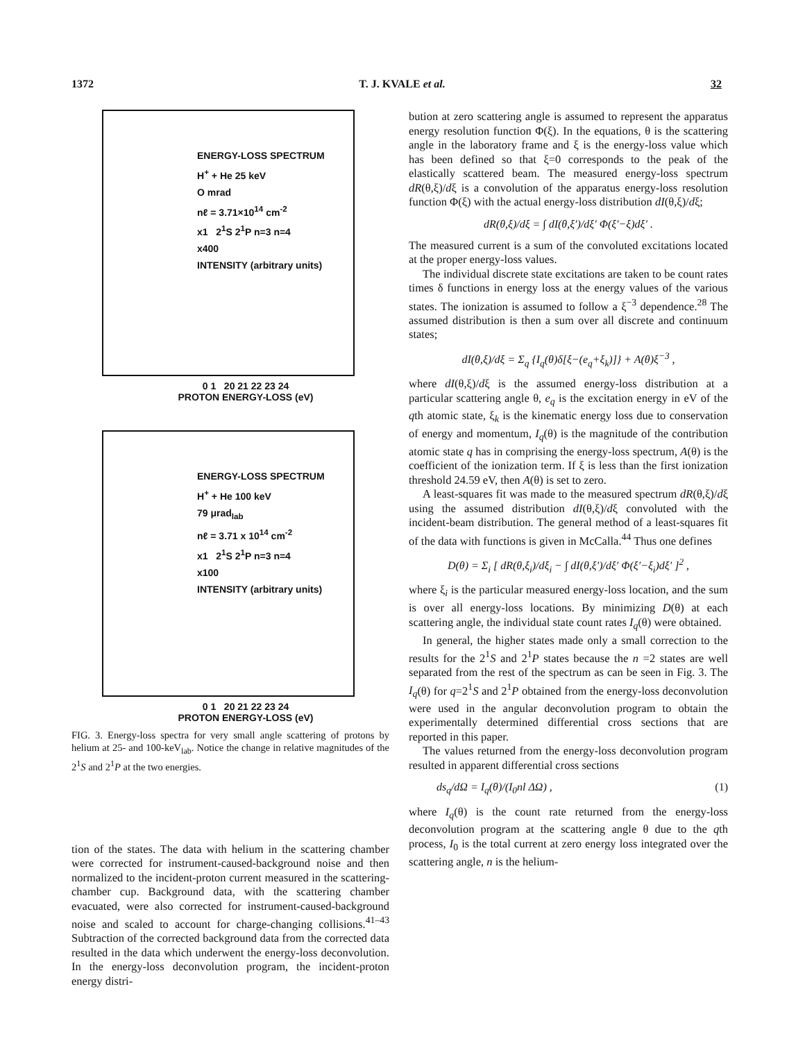1372 T. J. KVALE et al. 32
ENERGY-LOSS SPECTRUM
H<sup>+</sup> + He 25 keV
O mrad
nℓ = 3.71×10<sup>14</sup> cm<sup>-2</sup>
x1 2<sup>1</sup>S 2<sup>1</sup>P n=3 n=4
x400
INTENSITY (arbitrary units)
0 1 20 21 22 23 24
PROTON ENERGY-LOSS (eV)
ENERGY-LOSS SPECTRUM
H<sup>+</sup> + He 100 keV
79 μrad<sub>lab</sub>
nℓ = 3.71 x 10<sup>14</sup> cm<sup>-2</sup>
x1 2<sup>1</sup>S 2<sup>1</sup>P n=3 n=4
x100
INTENSITY (arbitrary units)
0 1 20 21 22 23 24
PROTON ENERGY-LOSS (eV)
FIG. 3. Energy-loss spectra for very small angle scattering of protons by helium at 25- and 100-keV<sub>lab</sub>. Notice the change in relative magnitudes of the 2<sup>1</sup>S and 2<sup>1</sup>P at the two energies.
tion of the states. The data with helium in the scattering chamber were corrected for instrument-caused-background noise and then normalized to the incident-proton current measured in the scattering-chamber cup. Background data, with the scattering chamber evacuated, were also corrected for instrument-caused-background noise and scaled to account for charge-changing collisions.<sup>41–43</sup> Subtraction of the corrected background data from the corrected data resulted in the data which underwent the energy-loss deconvolution. In the energy-loss deconvolution program, the incident-proton energy distri-
bution at zero scattering angle is assumed to represent the apparatus energy resolution function Φ(ξ). In the equations, θ is the scattering angle in the laboratory frame and ξ is the energy-loss value which has been defined so that ξ=0 corresponds to the peak of the elastically scattered beam. The measured energy-loss spectrum dR(θ,ξ)/dξ is a convolution of the apparatus energy-loss resolution function Φ(ξ) with the actual energy-loss distribution dI(θ,ξ)/dξ;
dR(θ,ξ)/dξ = ∫ dI(θ,ξ′)/dξ′ Φ(ξ′−ξ)dξ′ .
The measured current is a sum of the convoluted excitations located at the proper energy-loss values.
The individual discrete state excitations are taken to be count rates times δ functions in energy loss at the energy values of the various states. The ionization is assumed to follow a ξ<sup>−3</sup> dependence.<sup>28</sup> The assumed distribution is then a sum over all discrete and continuum states;
dI(θ,ξ)/dξ = Σ<sub>q</sub> {I<sub>q</sub>(θ)δ[ξ−(e<sub>q</sub>+ξ<sub>k</sub>)]} + A(θ)ξ<sup>−3</sup> ,
where dI(θ,ξ)/dξ is the assumed energy-loss distribution at a particular scattering angle θ, e<sub>q</sub> is the excitation energy in eV of the qth atomic state, ξ<sub>k</sub> is the kinematic energy loss due to conservation of energy and momentum, I<sub>q</sub>(θ) is the magnitude of the contribution atomic state q has in comprising the energy-loss spectrum, A(θ) is the coefficient of the ionization term. If ξ is less than the first ionization threshold 24.59 eV, then A(θ) is set to zero.
A least-squares fit was made to the measured spectrum dR(θ,ξ)/dξ using the assumed distribution dI(θ,ξ)/dξ convoluted with the incident-beam distribution. The general method of a least-squares fit of the data with functions is given in McCalla.<sup>44</sup> Thus one defines
D(θ) = Σ<sub>i</sub> [ dR(θ,ξ<sub>i</sub>)/dξ<sub>i</sub> − ∫ dI(θ,ξ′)/dξ′ Φ(ξ′−ξ<sub>i</sub>)dξ′ ]<sup>2</sup> ,
where ξ<sub>i</sub> is the particular measured energy-loss location, and the sum is over all energy-loss locations. By minimizing D(θ) at each scattering angle, the individual state count rates I<sub>q</sub>(θ) were obtained.
In general, the higher states made only a small correction to the results for the 2<sup>1</sup>S and 2<sup>1</sup>P states because the n =2 states are well separated from the rest of the spectrum as can be seen in Fig. 3. The I<sub>q</sub>(θ) for q=2<sup>1</sup>S and 2<sup>1</sup>P obtained from the energy-loss deconvolution were used in the angular deconvolution program to obtain the experimentally determined differential cross sections that are reported in this paper.
The values returned from the energy-loss deconvolution program resulted in apparent differential cross sections
ds<sub>q</sub>/dΩ = I<sub>q</sub>(θ)/(I<sub>0</sub>nl ΔΩ) , (1)
where I<sub>q</sub>(θ) is the count rate returned from the energy-loss deconvolution program at the scattering angle θ due to the qth process, I<sub>0</sub> is the total current at zero energy loss integrated over the scattering angle, n is the helium-